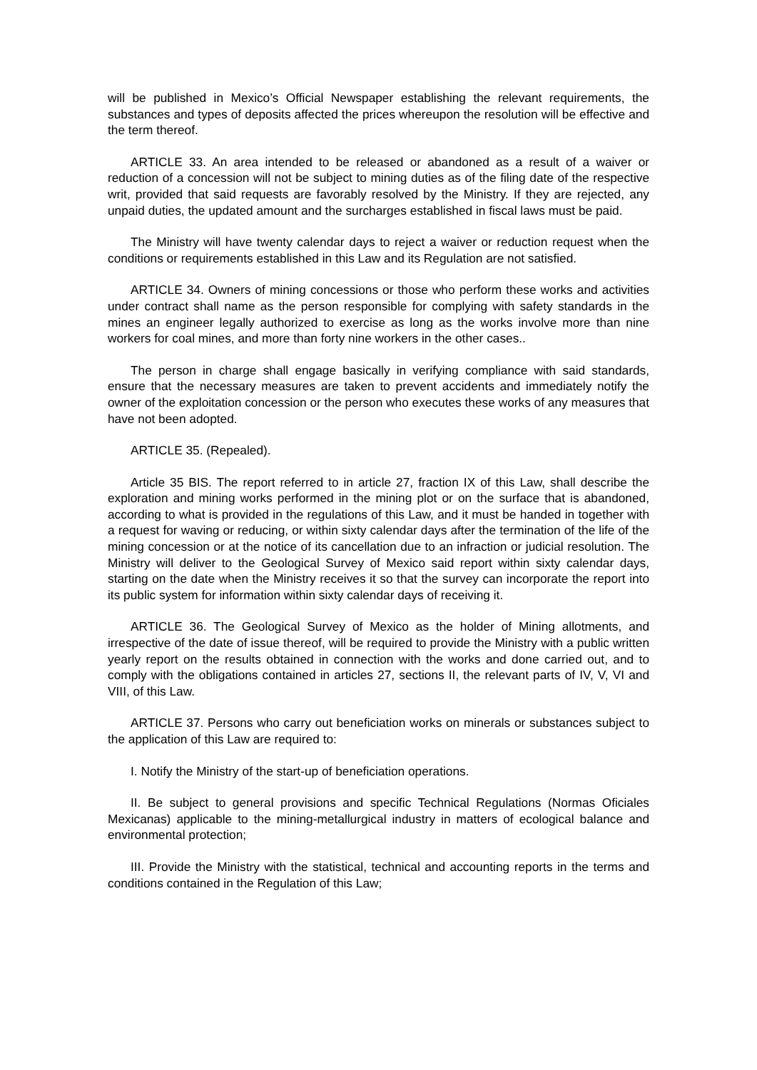will be published in Mexico’s Official Newspaper establishing the relevant requirements, the substances and types of deposits affected the prices whereupon the resolution will be effective and the term thereof.
ARTICLE 33. An area intended to be released or abandoned as a result of a waiver or reduction of a concession will not be subject to mining duties as of the filing date of the respective writ, provided that said requests are favorably resolved by the Ministry. If they are rejected, any unpaid duties, the updated amount and the surcharges established in fiscal laws must be paid.
The Ministry will have twenty calendar days to reject a waiver or reduction request when the conditions or requirements established in this Law and its Regulation are not satisfied.
ARTICLE 34. Owners of mining concessions or those who perform these works and activities under contract shall name as the person responsible for complying with safety standards in the mines an engineer legally authorized to exercise as long as the works involve more than nine workers for coal mines, and more than forty nine workers in the other cases..
The person in charge shall engage basically in verifying compliance with said standards, ensure that the necessary measures are taken to prevent accidents and immediately notify the owner of the exploitation concession or the person who executes these works of any measures that have not been adopted.
ARTICLE 35. (Repealed).
Article 35 BIS. The report referred to in article 27, fraction IX of this Law, shall describe the exploration and mining works performed in the mining plot or on the surface that is abandoned, according to what is provided in the regulations of this Law, and it must be handed in together with a request for waving or reducing, or within sixty calendar days after the termination of the life of the mining concession or at the notice of its cancellation due to an infraction or judicial resolution. The Ministry will deliver to the Geological Survey of Mexico said report within sixty calendar days, starting on the date when the Ministry receives it so that the survey can incorporate the report into its public system for information within sixty calendar days of receiving it.
ARTICLE 36. The Geological Survey of Mexico as the holder of Mining allotments, and irrespective of the date of issue thereof, will be required to provide the Ministry with a public written yearly report on the results obtained in connection with the works and done carried out, and to comply with the obligations contained in articles 27, sections II, the relevant parts of IV, V, VI and VIII, of this Law.
ARTICLE 37. Persons who carry out beneficiation works on minerals or substances subject to the application of this Law are required to:
I. Notify the Ministry of the start-up of beneficiation operations.
II. Be subject to general provisions and specific Technical Regulations (Normas Oficiales Mexicanas) applicable to the mining-metallurgical industry in matters of ecological balance and environmental protection;
III. Provide the Ministry with the statistical, technical and accounting reports in the terms and conditions contained in the Regulation of this Law;